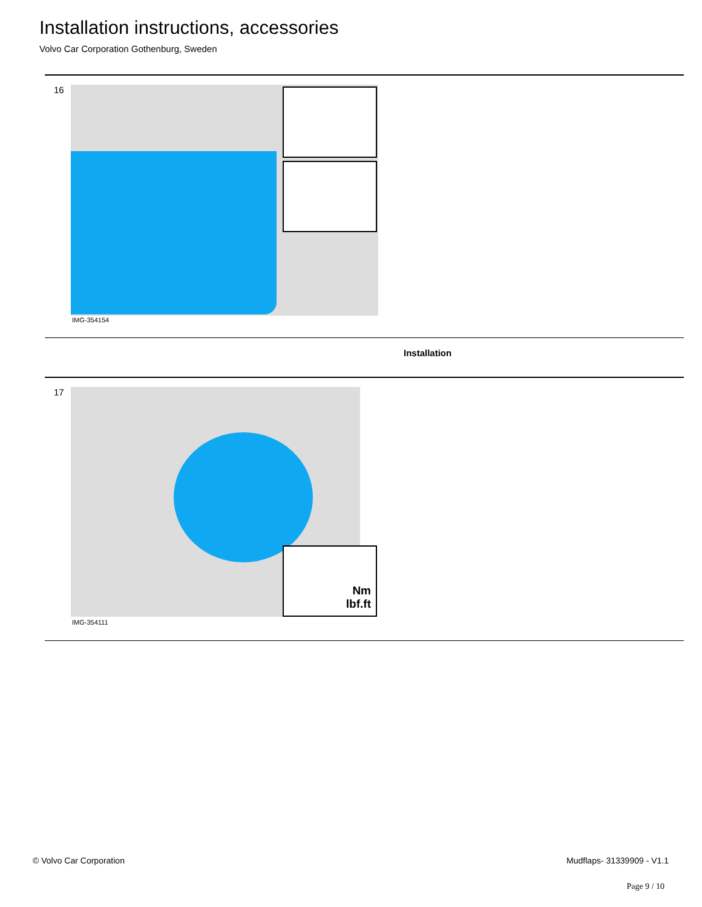Installation instructions, accessories
Volvo Car Corporation Gothenburg, Sweden
16
IMG-354154
Installation
17
Nm
lbf.ft
IMG-354111
© Volvo Car Corporation Mudflaps- 31339909 - V1.1
Page 9 / 10